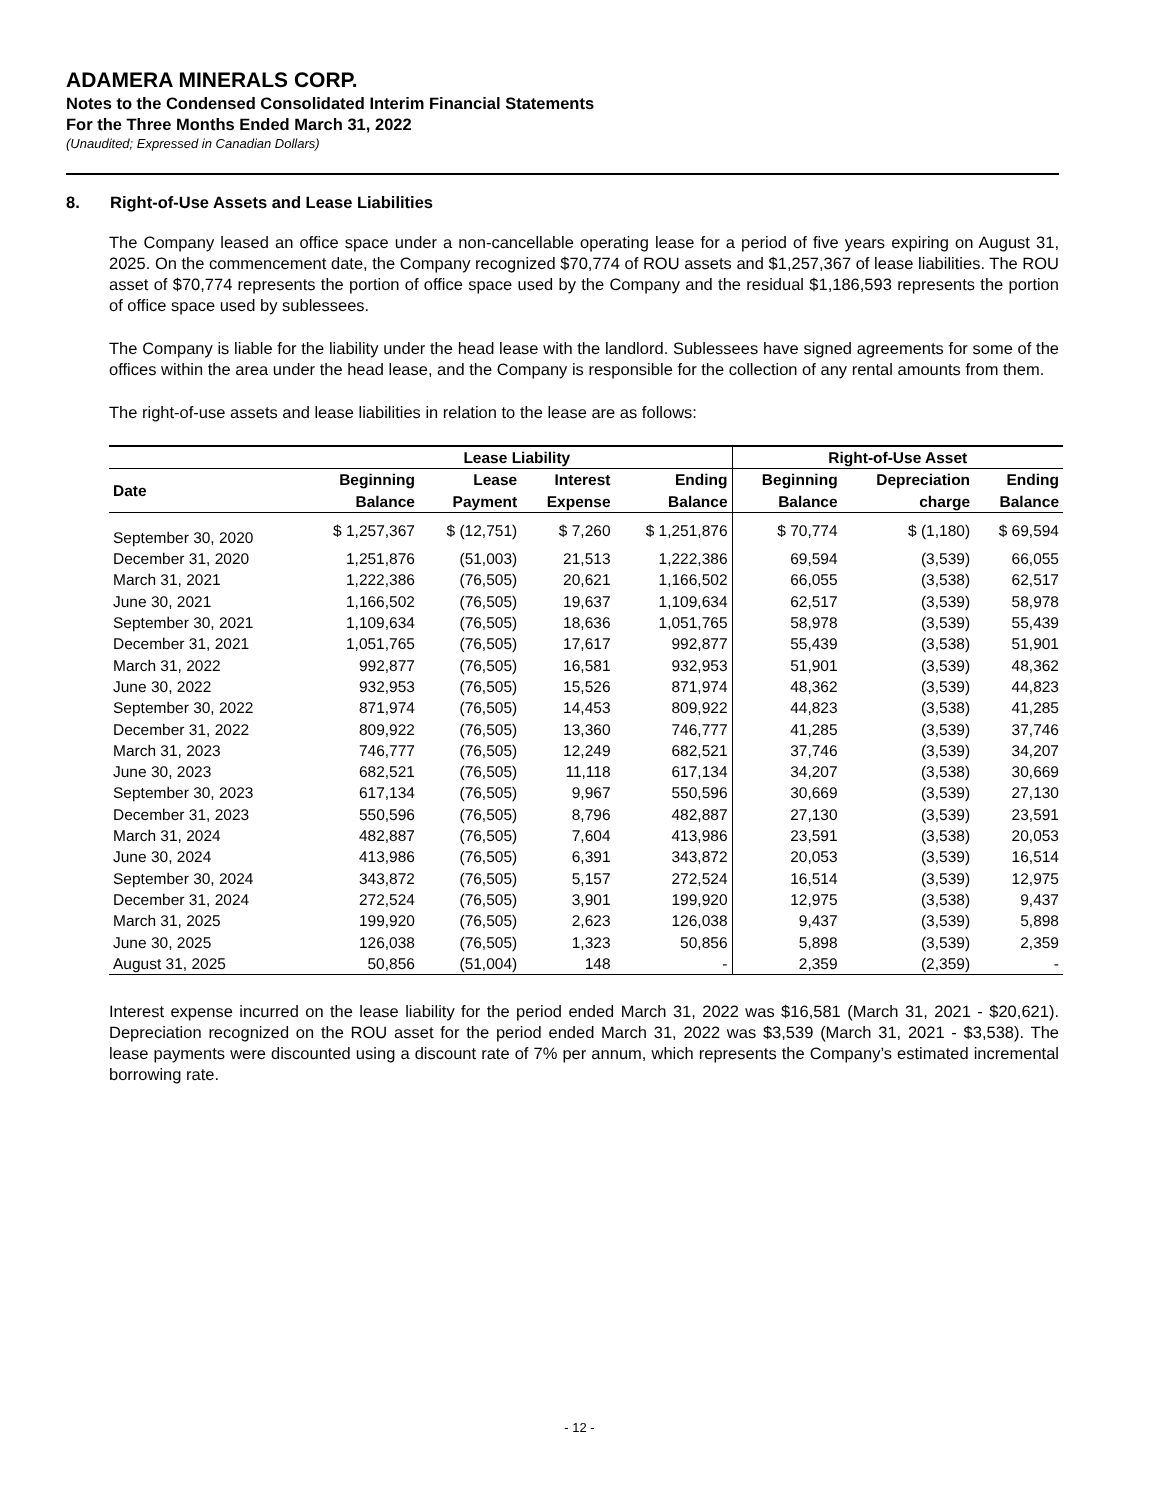ADAMERA MINERALS CORP.
Notes to the Condensed Consolidated Interim Financial Statements
For the Three Months Ended March 31, 2022
(Unaudited; Expressed in Canadian Dollars)
8. Right-of-Use Assets and Lease Liabilities
The Company leased an office space under a non-cancellable operating lease for a period of five years expiring on August 31, 2025. On the commencement date, the Company recognized $70,774 of ROU assets and $1,257,367 of lease liabilities. The ROU asset of $70,774 represents the portion of office space used by the Company and the residual $1,186,593 represents the portion of office space used by sublessees.
The Company is liable for the liability under the head lease with the landlord. Sublessees have signed agreements for some of the offices within the area under the head lease, and the Company is responsible for the collection of any rental amounts from them.
The right-of-use assets and lease liabilities in relation to the lease are as follows:
| | Lease Liability | | | | Right-of-Use Asset | | |
| --- | --- | --- | --- | --- | --- | --- | --- |
| Date | Beginning Balance | Lease Payment | Interest Expense | Ending Balance | Beginning Balance | Depreciation charge | Ending Balance |
| September 30, 2020 | $ 1,257,367 | $ (12,751) | $ 7,260 | $ 1,251,876 | $ 70,774 | $ (1,180) | $ 69,594 |
| December 31, 2020 | 1,251,876 | (51,003) | 21,513 | 1,222,386 | 69,594 | (3,539) | 66,055 |
| March 31, 2021 | 1,222,386 | (76,505) | 20,621 | 1,166,502 | 66,055 | (3,538) | 62,517 |
| June 30, 2021 | 1,166,502 | (76,505) | 19,637 | 1,109,634 | 62,517 | (3,539) | 58,978 |
| September 30, 2021 | 1,109,634 | (76,505) | 18,636 | 1,051,765 | 58,978 | (3,539) | 55,439 |
| December 31, 2021 | 1,051,765 | (76,505) | 17,617 | 992,877 | 55,439 | (3,538) | 51,901 |
| March 31, 2022 | 992,877 | (76,505) | 16,581 | 932,953 | 51,901 | (3,539) | 48,362 |
| June 30, 2022 | 932,953 | (76,505) | 15,526 | 871,974 | 48,362 | (3,539) | 44,823 |
| September 30, 2022 | 871,974 | (76,505) | 14,453 | 809,922 | 44,823 | (3,538) | 41,285 |
| December 31, 2022 | 809,922 | (76,505) | 13,360 | 746,777 | 41,285 | (3,539) | 37,746 |
| March 31, 2023 | 746,777 | (76,505) | 12,249 | 682,521 | 37,746 | (3,539) | 34,207 |
| June 30, 2023 | 682,521 | (76,505) | 11,118 | 617,134 | 34,207 | (3,538) | 30,669 |
| September 30, 2023 | 617,134 | (76,505) | 9,967 | 550,596 | 30,669 | (3,539) | 27,130 |
| December 31, 2023 | 550,596 | (76,505) | 8,796 | 482,887 | 27,130 | (3,539) | 23,591 |
| March 31, 2024 | 482,887 | (76,505) | 7,604 | 413,986 | 23,591 | (3,538) | 20,053 |
| June 30, 2024 | 413,986 | (76,505) | 6,391 | 343,872 | 20,053 | (3,539) | 16,514 |
| September 30, 2024 | 343,872 | (76,505) | 5,157 | 272,524 | 16,514 | (3,539) | 12,975 |
| December 31, 2024 | 272,524 | (76,505) | 3,901 | 199,920 | 12,975 | (3,538) | 9,437 |
| March 31, 2025 | 199,920 | (76,505) | 2,623 | 126,038 | 9,437 | (3,539) | 5,898 |
| June 30, 2025 | 126,038 | (76,505) | 1,323 | 50,856 | 5,898 | (3,539) | 2,359 |
| August 31, 2025 | 50,856 | (51,004) | 148 | - | 2,359 | (2,359) | - |
Interest expense incurred on the lease liability for the period ended March 31, 2022 was $16,581 (March 31, 2021 - $20,621). Depreciation recognized on the ROU asset for the period ended March 31, 2022 was $3,539 (March 31, 2021 - $3,538). The lease payments were discounted using a discount rate of 7% per annum, which represents the Company’s estimated incremental borrowing rate.
- 12 -